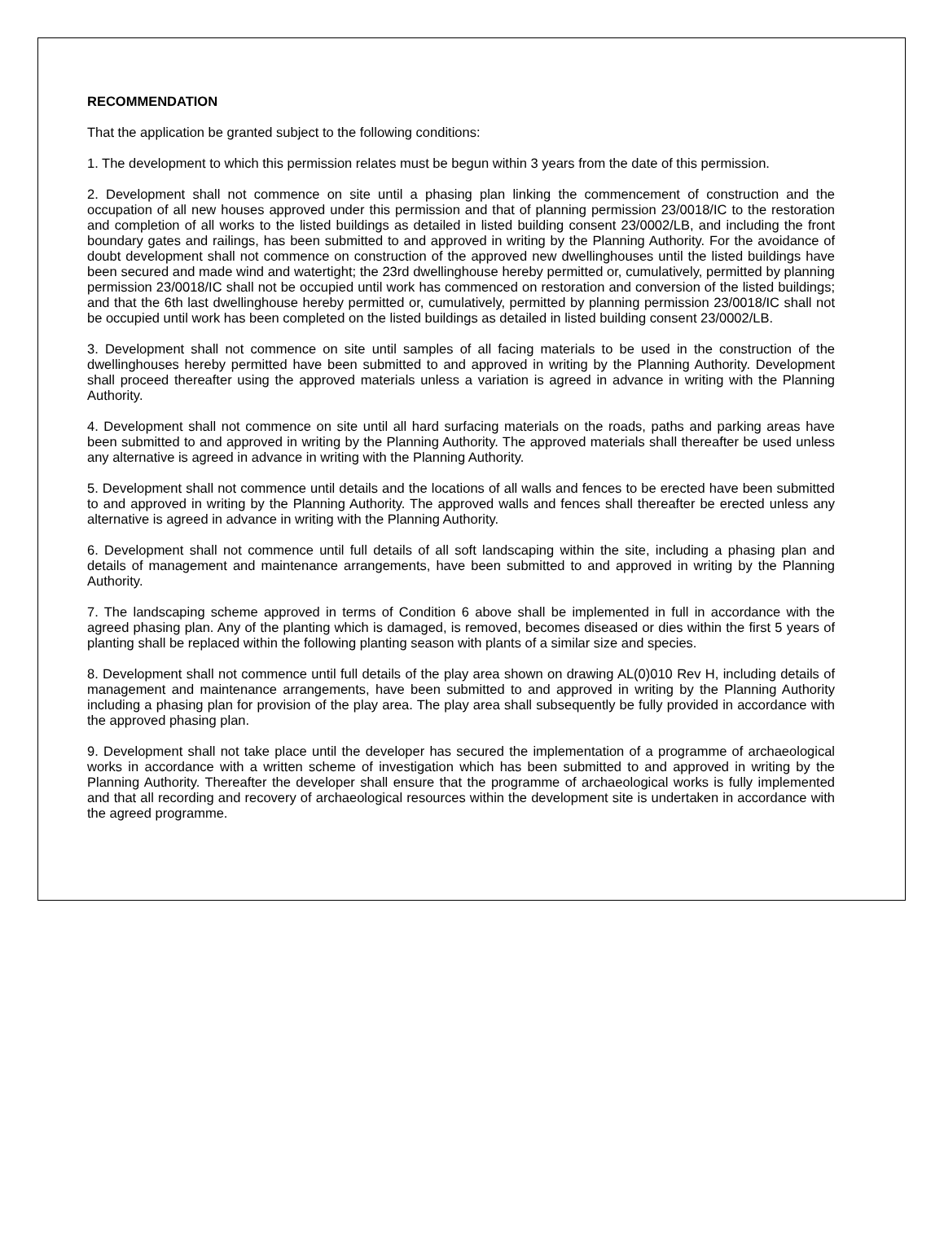RECOMMENDATION
That the application be granted subject to the following conditions:
1. The development to which this permission relates must be begun within 3 years from the date of this permission.
2. Development shall not commence on site until a phasing plan linking the commencement of construction and the occupation of all new houses approved under this permission and that of planning permission 23/0018/IC to the restoration and completion of all works to the listed buildings as detailed in listed building consent 23/0002/LB, and including the front boundary gates and railings, has been submitted to and approved in writing by the Planning Authority. For the avoidance of doubt development shall not commence on construction of the approved new dwellinghouses until the listed buildings have been secured and made wind and watertight; the 23rd dwellinghouse hereby permitted or, cumulatively, permitted by planning permission 23/0018/IC shall not be occupied until work has commenced on restoration and conversion of the listed buildings; and that the 6th last dwellinghouse hereby permitted or, cumulatively, permitted by planning permission 23/0018/IC shall not be occupied until work has been completed on the listed buildings as detailed in listed building consent 23/0002/LB.
3. Development shall not commence on site until samples of all facing materials to be used in the construction of the dwellinghouses hereby permitted have been submitted to and approved in writing by the Planning Authority. Development shall proceed thereafter using the approved materials unless a variation is agreed in advance in writing with the Planning Authority.
4. Development shall not commence on site until all hard surfacing materials on the roads, paths and parking areas have been submitted to and approved in writing by the Planning Authority. The approved materials shall thereafter be used unless any alternative is agreed in advance in writing with the Planning Authority.
5. Development shall not commence until details and the locations of all walls and fences to be erected have been submitted to and approved in writing by the Planning Authority. The approved walls and fences shall thereafter be erected unless any alternative is agreed in advance in writing with the Planning Authority.
6. Development shall not commence until full details of all soft landscaping within the site, including a phasing plan and details of management and maintenance arrangements, have been submitted to and approved in writing by the Planning Authority.
7. The landscaping scheme approved in terms of Condition 6 above shall be implemented in full in accordance with the agreed phasing plan. Any of the planting which is damaged, is removed, becomes diseased or dies within the first 5 years of planting shall be replaced within the following planting season with plants of a similar size and species.
8. Development shall not commence until full details of the play area shown on drawing AL(0)010 Rev H, including details of management and maintenance arrangements, have been submitted to and approved in writing by the Planning Authority including a phasing plan for provision of the play area. The play area shall subsequently be fully provided in accordance with the approved phasing plan.
9. Development shall not take place until the developer has secured the implementation of a programme of archaeological works in accordance with a written scheme of investigation which has been submitted to and approved in writing by the Planning Authority. Thereafter the developer shall ensure that the programme of archaeological works is fully implemented and that all recording and recovery of archaeological resources within the development site is undertaken in accordance with the agreed programme.